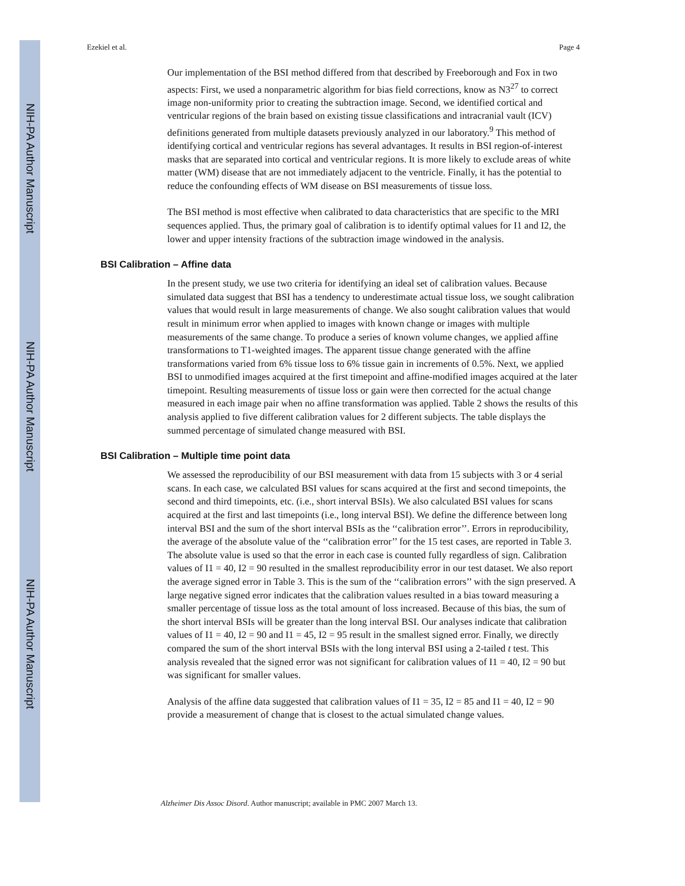NIH-PA Author Manuscript
NIH-PA Author Manuscript
NIH-PA Author Manuscript
Ezekiel et al. Page 4
Our implementation of the BSI method differed from that described by Freeborough and Fox in two aspects: First, we used a nonparametric algorithm for bias field corrections, know as N3<sup>27</sup> to correct image non-uniformity prior to creating the subtraction image. Second, we identified cortical and ventricular regions of the brain based on existing tissue classifications and intracranial vault (ICV) definitions generated from multiple datasets previously analyzed in our laboratory.<sup>9</sup> This method of identifying cortical and ventricular regions has several advantages. It results in BSI region-of-interest masks that are separated into cortical and ventricular regions. It is more likely to exclude areas of white matter (WM) disease that are not immediately adjacent to the ventricle. Finally, it has the potential to reduce the confounding effects of WM disease on BSI measurements of tissue loss.
The BSI method is most effective when calibrated to data characteristics that are specific to the MRI sequences applied. Thus, the primary goal of calibration is to identify optimal values for I1 and I2, the lower and upper intensity fractions of the subtraction image windowed in the analysis.
BSI Calibration – Affine data
In the present study, we use two criteria for identifying an ideal set of calibration values. Because simulated data suggest that BSI has a tendency to underestimate actual tissue loss, we sought calibration values that would result in large measurements of change. We also sought calibration values that would result in minimum error when applied to images with known change or images with multiple measurements of the same change. To produce a series of known volume changes, we applied affine transformations to T1-weighted images. The apparent tissue change generated with the affine transformations varied from 6% tissue loss to 6% tissue gain in increments of 0.5%. Next, we applied BSI to unmodified images acquired at the first timepoint and affine-modified images acquired at the later timepoint. Resulting measurements of tissue loss or gain were then corrected for the actual change measured in each image pair when no affine transformation was applied. Table 2 shows the results of this analysis applied to five different calibration values for 2 different subjects. The table displays the summed percentage of simulated change measured with BSI.
BSI Calibration – Multiple time point data
We assessed the reproducibility of our BSI measurement with data from 15 subjects with 3 or 4 serial scans. In each case, we calculated BSI values for scans acquired at the first and second timepoints, the second and third timepoints, etc. (i.e., short interval BSIs). We also calculated BSI values for scans acquired at the first and last timepoints (i.e., long interval BSI). We define the difference between long interval BSI and the sum of the short interval BSIs as the ‘‘calibration error’’. Errors in reproducibility, the average of the absolute value of the ‘‘calibration error’’ for the 15 test cases, are reported in Table 3. The absolute value is used so that the error in each case is counted fully regardless of sign. Calibration values of I1 = 40, I2 = 90 resulted in the smallest reproducibility error in our test dataset. We also report the average signed error in Table 3. This is the sum of the ‘‘calibration errors’’ with the sign preserved. A large negative signed error indicates that the calibration values resulted in a bias toward measuring a smaller percentage of tissue loss as the total amount of loss increased. Because of this bias, the sum of the short interval BSIs will be greater than the long interval BSI. Our analyses indicate that calibration values of I1 = 40, I2 = 90 and I1 = 45, I2 = 95 result in the smallest signed error. Finally, we directly compared the sum of the short interval BSIs with the long interval BSI using a 2-tailed t test. This analysis revealed that the signed error was not significant for calibration values of I1 = 40, I2 = 90 but was significant for smaller values.
Analysis of the affine data suggested that calibration values of I1 = 35, I2 = 85 and I1 = 40, I2 = 90 provide a measurement of change that is closest to the actual simulated change values.
Alzheimer Dis Assoc Disord. Author manuscript; available in PMC 2007 March 13.